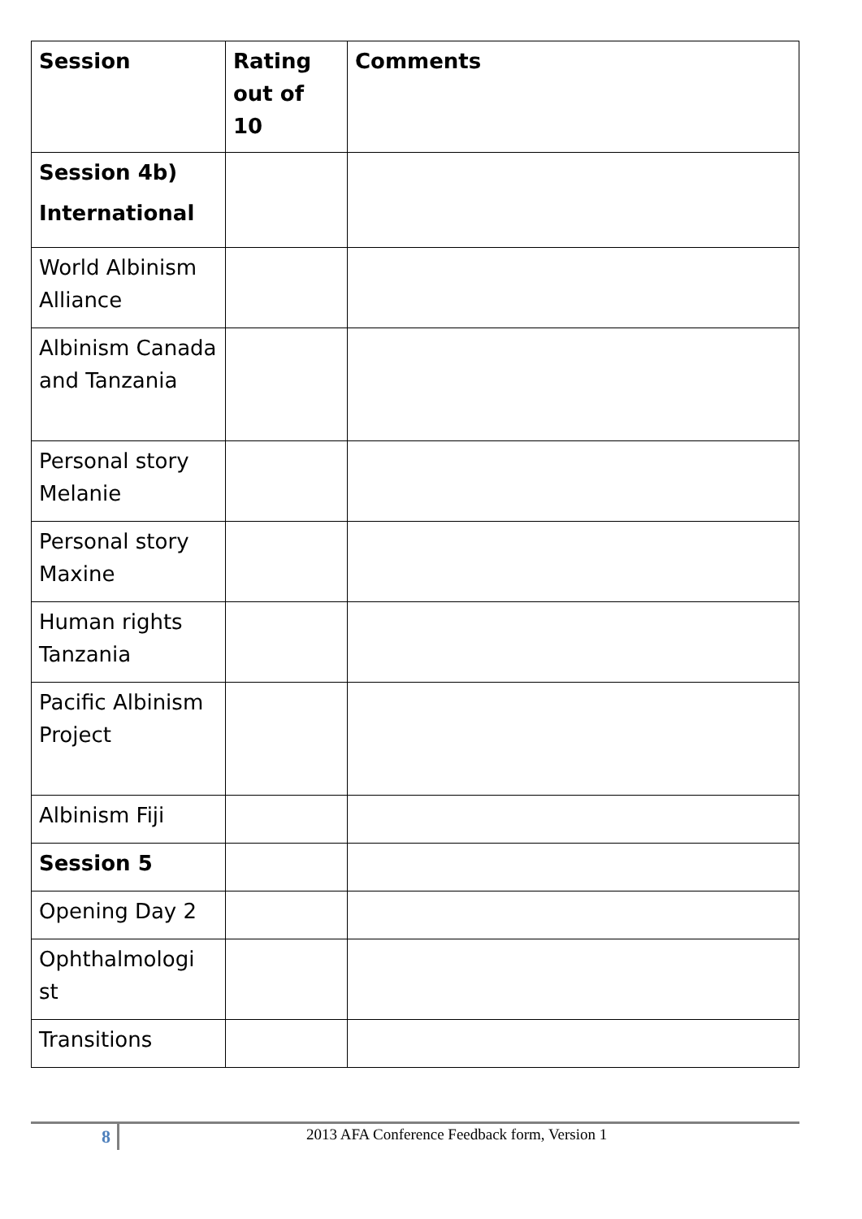| Session | Rating out of 10 | Comments |
| --- | --- | --- |
| Session 4b) International | | |
| World Albinism Alliance | | |
| Albinism Canada and Tanzania | | |
| Personal story Melanie | | |
| Personal story Maxine | | |
| Human rights Tanzania | | |
| Pacific Albinism Project | | |
| Albinism Fiji | | |
| Session 5 | | |
| Opening Day 2 | | |
| Ophthalmologi st | | |
| Transitions | | |
8 2013 AFA Conference Feedback form, Version 1